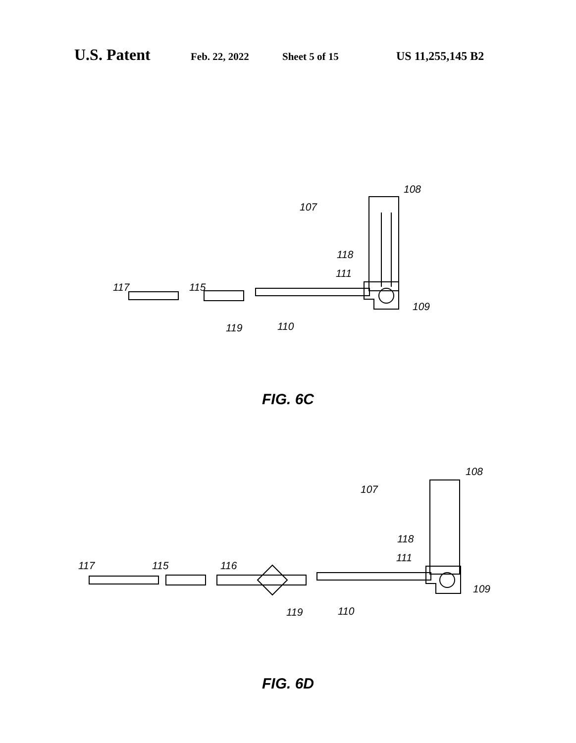U.S. Patent Feb. 22, 2022 Sheet 5 of 15 US 11,255,145 B2
108
107
118
111
117
115
109
119
110
FIG. 6C
108
107
118
111
117
115
116
109
119
110
FIG. 6D